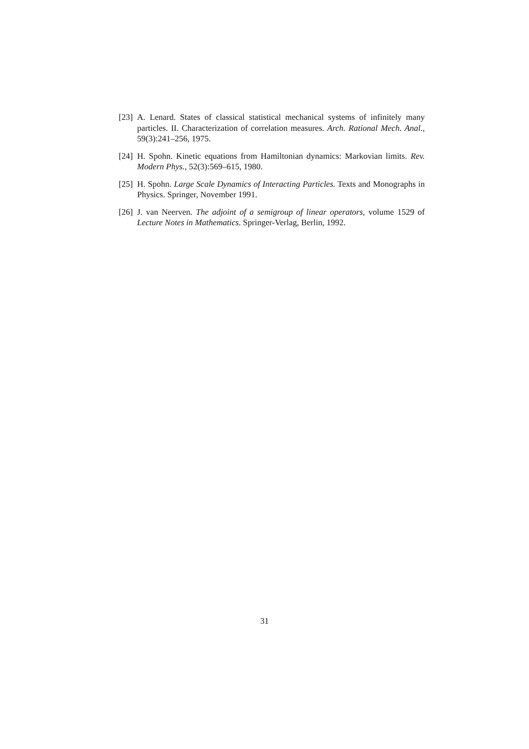[23] A. Lenard. States of classical statistical mechanical systems of infinitely many particles. II. Characterization of correlation measures. Arch. Rational Mech. Anal., 59(3):241–256, 1975.
[24] H. Spohn. Kinetic equations from Hamiltonian dynamics: Markovian limits. Rev. Modern Phys., 52(3):569–615, 1980.
[25] H. Spohn. Large Scale Dynamics of Interacting Particles. Texts and Monographs in Physics. Springer, November 1991.
[26] J. van Neerven. The adjoint of a semigroup of linear operators, volume 1529 of Lecture Notes in Mathematics. Springer-Verlag, Berlin, 1992.
31